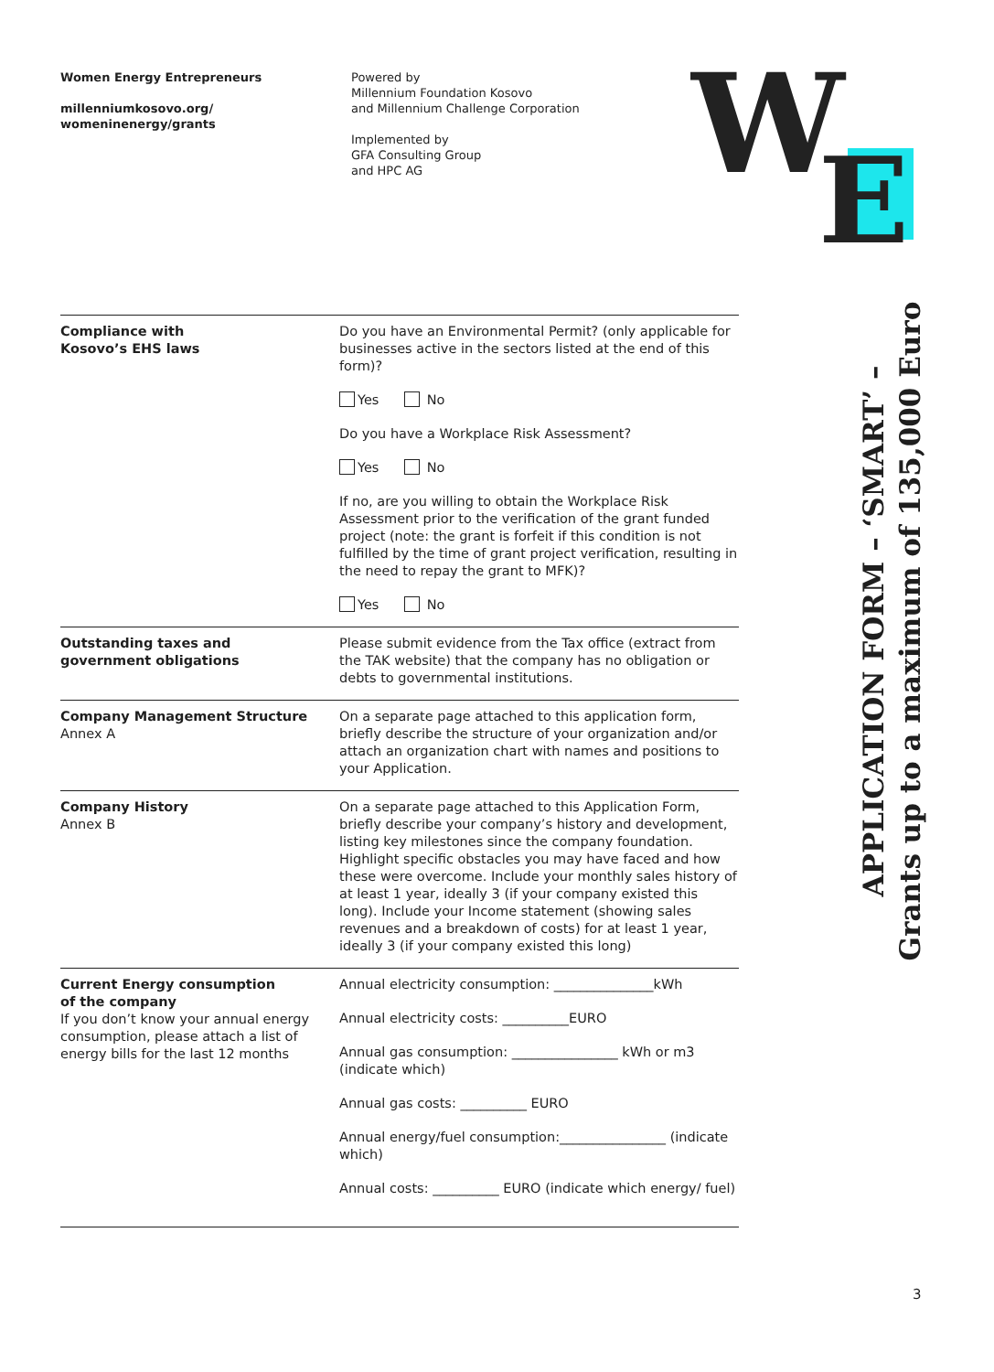Women Energy Entrepreneurs
millenniumkosovo.org/
womeninenergy/grants
Powered by
Millennium Foundation Kosovo
and Millennium Challenge Corporation
Implemented by
GFA Consulting Group
and HPC AG
W
E
APPLICATION FORM – ‘SMART’ –
Grants up to a maximum of 135,000 Euro
| Compliance with Kosovo’s EHS laws | Do you have an Environmental Permit? (only applicable for businesses active in the sectors listed at the end of this form)? Yes No Do you have a Workplace Risk Assessment? Yes No If no, are you willing to obtain the Workplace Risk Assessment prior to the verification of the grant funded project (note: the grant is forfeit if this condition is not fulfilled by the time of grant project verification, resulting in the need to repay the grant to MFK)? Yes No |
| Outstanding taxes and government obligations | Please submit evidence from the Tax office (extract from the TAK website) that the company has no obligation or debts to governmental institutions. |
| Company Management Structure Annex A | On a separate page attached to this application form, briefly describe the structure of your organization and/or attach an organization chart with names and positions to your Application. |
| Company History Annex B | On a separate page attached to this Application Form, briefly describe your company’s history and development, listing key milestones since the company foundation. Highlight specific obstacles you may have faced and how these were overcome. Include your monthly sales history of at least 1 year, ideally 3 (if your company existed this long). Include your Income statement (showing sales revenues and a breakdown of costs) for at least 1 year, ideally 3 (if your company existed this long) |
| Current Energy consumption of the company If you don’t know your annual energy consumption, please attach a list of energy bills for the last 12 months | Annual electricity consumption: _______________kWh Annual electricity costs: __________EURO Annual gas consumption: ________________ kWh or m3 (indicate which) Annual gas costs: __________ EURO Annual energy/fuel consumption:________________ (indicate which) Annual costs: __________ EURO (indicate which energy/ fuel) |
3